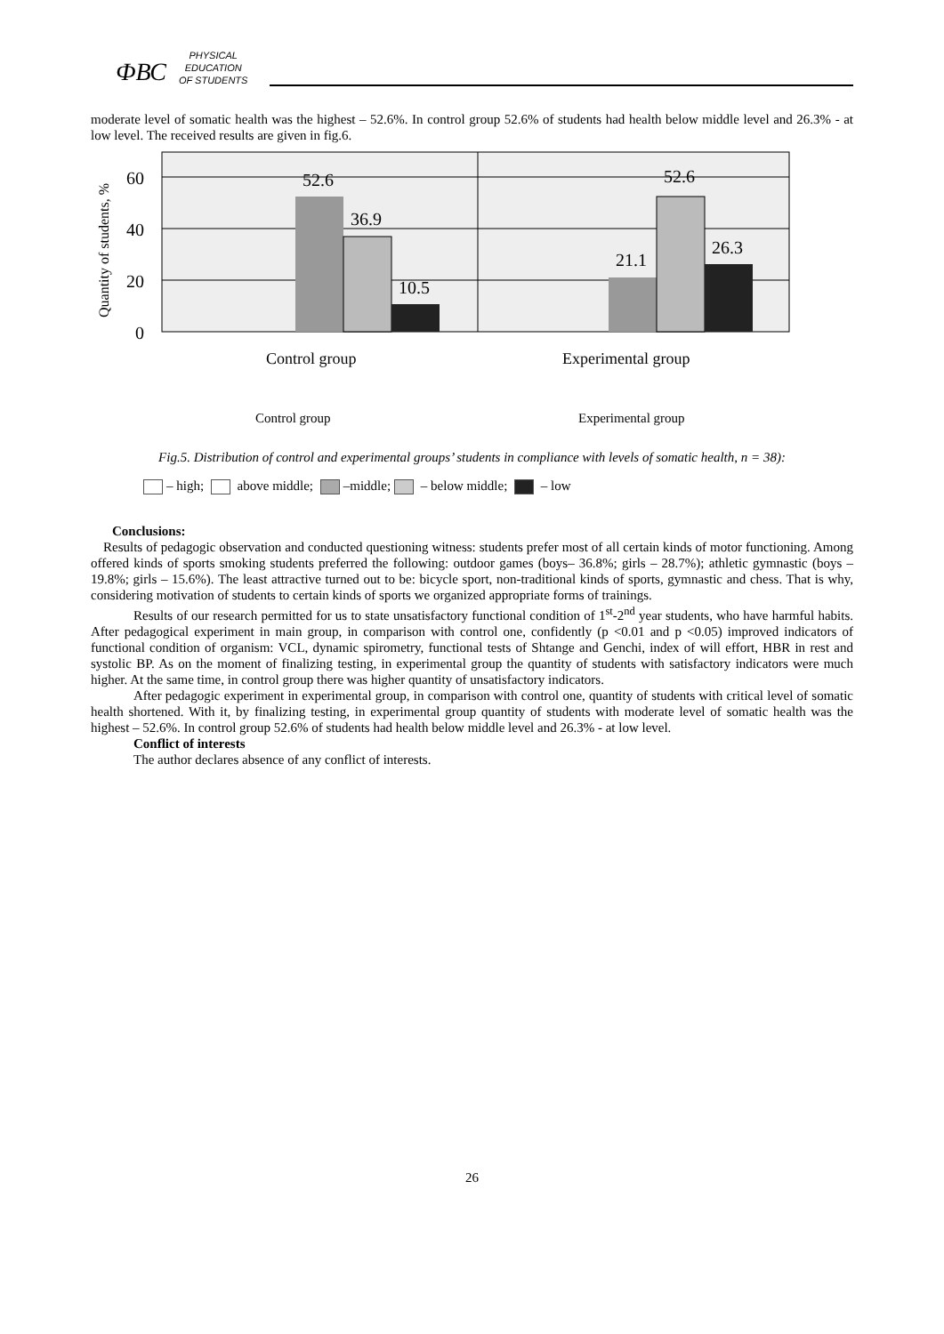ФВС
PHYSICAL
EDUCATION
OF STUDENTS
moderate level of somatic health was the highest – 52.6%. In control group 52.6% of students had health below middle level and 26.3% - at low level. The received results are given in fig.6.
60
40
20
0
Quantity of students, %
52.6
36.9
10.5
21.1
52.6
26.3
Control group
Experimental group
Control group
Experimental group
Fig.5. Distribution of control and experimental groups’ students in compliance with levels of somatic health, n = 38):
– high; above middle; –middle; – below middle; – low
Conclusions:
Results of pedagogic observation and conducted questioning witness: students prefer most of all certain kinds of motor functioning. Among offered kinds of sports smoking students preferred the following: outdoor games (boys– 36.8%; girls – 28.7%); athletic gymnastic (boys – 19.8%; girls – 15.6%). The least attractive turned out to be: bicycle sport, non-traditional kinds of sports, gymnastic and chess. That is why, considering motivation of students to certain kinds of sports we organized appropriate forms of trainings.
Results of our research permitted for us to state unsatisfactory functional condition of 1<sup>st</sup>-2<sup>nd</sup> year students, who have harmful habits. After pedagogical experiment in main group, in comparison with control one, confidently (p <0.01 and p <0.05) improved indicators of functional condition of organism: VCL, dynamic spirometry, functional tests of Shtange and Genchi, index of will effort, HBR in rest and systolic BP. As on the moment of finalizing testing, in experimental group the quantity of students with satisfactory indicators were much higher. At the same time, in control group there was higher quantity of unsatisfactory indicators.
After pedagogic experiment in experimental group, in comparison with control one, quantity of students with critical level of somatic health shortened. With it, by finalizing testing, in experimental group quantity of students with moderate level of somatic health was the highest – 52.6%. In control group 52.6% of students had health below middle level and 26.3% - at low level.
Conflict of interests
The author declares absence of any conflict of interests.
26